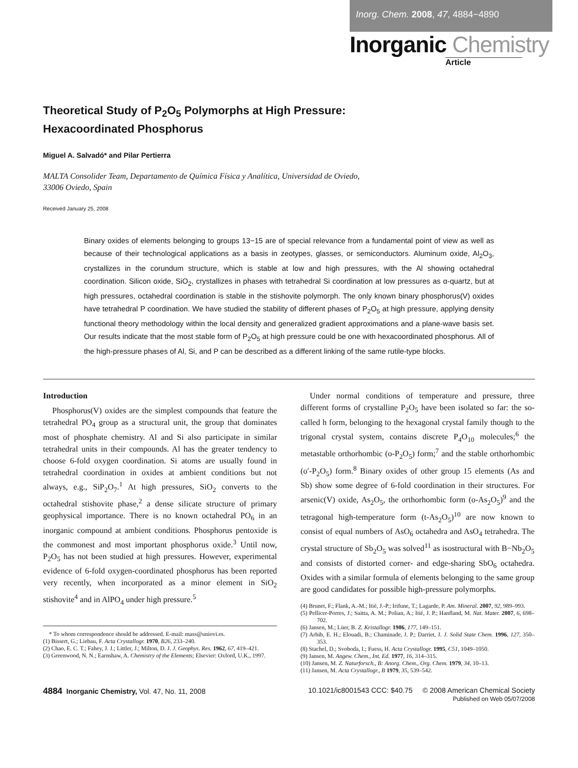Inorg. Chem. 2008, 47, 4884−4890
Inorganic Chemistry
Article
Theoretical Study of P<sub>2</sub>O<sub>5</sub> Polymorphs at High Pressure:
Hexacoordinated Phosphorus
Miguel A. Salvadó* and Pilar Pertierra
MALTA Consolider Team, Departamento de Química Física y Analítica, Universidad de Oviedo,
33006 Oviedo, Spain
Received January 25, 2008
Binary oxides of elements belonging to groups 13−15 are of special relevance from a fundamental point of view as well as because of their technological applications as a basis in zeotypes, glasses, or semiconductors. Aluminum oxide, Al<sub>2</sub>O<sub>3</sub>, crystallizes in the corundum structure, which is stable at low and high pressures, with the Al showing octahedral coordination. Silicon oxide, SiO<sub>2</sub>, crystallizes in phases with tetrahedral Si coordination at low pressures as α-quartz, but at high pressures, octahedral coordination is stable in the stishovite polymorph. The only known binary phosphorus(V) oxides have tetrahedral P coordination. We have studied the stability of different phases of P<sub>2</sub>O<sub>5</sub> at high pressure, applying density functional theory methodology within the local density and generalized gradient approximations and a plane-wave basis set. Our results indicate that the most stable form of P<sub>2</sub>O<sub>5</sub> at high pressure could be one with hexacoordinated phosphorus. All of the high-pressure phases of Al, Si, and P can be described as a different linking of the same rutile-type blocks.
Introduction
Phosphorus(V) oxides are the simplest compounds that feature the tetrahedral PO<sub>4</sub> group as a structural unit, the group that dominates most of phosphate chemistry. Al and Si also participate in similar tetrahedral units in their compounds. Al has the greater tendency to choose 6-fold oxygen coordination. Si atoms are usually found in tetrahedral coordination in oxides at ambient conditions but not always, e.g., SiP<sub>2</sub>O<sub>7</sub>.<sup>1</sup> At high pressures, SiO<sub>2</sub> converts to the octahedral stishovite phase,<sup>2</sup> a dense silicate structure of primary geophysical importance. There is no known octahedral PO<sub>6</sub> in an inorganic compound at ambient conditions. Phosphorus pentoxide is the commonest and most important phosphorus oxide.<sup>3</sup> Until now, P<sub>2</sub>O<sub>5</sub> has not been studied at high pressures. However, experimental evidence of 6-fold oxygen-coordinated phosphorus has been reported very recently, when incorporated as a minor element in SiO<sub>2</sub> stishovite<sup>4</sup> and in AlPO<sub>4</sub> under high pressure.<sup>5</sup>
* To whom correspondence should be addressed. E-mail: mass@uniovi.es.
(1) Bissert, G.; Liebau, F. Acta Crystallogr. 1970, B26, 233–240.
(2) Chao, E. C. T.; Fahey, J. J.; Littler, J.; Milton, D. J. J. Geophys. Res. 1962, 67, 419–421.
(3) Greenwood, N. N.; Earnshaw, A. Chemistry of the Elements; Elsevier: Oxford, U.K., 1997.
Under normal conditions of temperature and pressure, three different forms of crystalline P<sub>2</sub>O<sub>5</sub> have been isolated so far: the so-called h form, belonging to the hexagonal crystal family though to the trigonal crystal system, contains discrete P<sub>4</sub>O<sub>10</sub> molecules;<sup>6</sup> the metastable orthorhombic (o-P<sub>2</sub>O<sub>5</sub>) form;<sup>7</sup> and the stable orthorhombic (o′-P<sub>2</sub>O<sub>5</sub>) form.<sup>8</sup> Binary oxides of other group 15 elements (As and Sb) show some degree of 6-fold coordination in their structures. For arsenic(V) oxide, As<sub>2</sub>O<sub>5</sub>, the orthorhombic form (o-As<sub>2</sub>O<sub>5</sub>)<sup>9</sup> and the tetragonal high-temperature form (t-As<sub>2</sub>O<sub>5</sub>)<sup>10</sup> are now known to consist of equal numbers of AsO<sub>6</sub> octahedra and AsO<sub>4</sub> tetrahedra. The crystal structure of Sb<sub>2</sub>O<sub>5</sub> was solved<sup>11</sup> as isostructural with B−Nb<sub>2</sub>O<sub>5</sub> and consists of distorted corner- and edge-sharing SbO<sub>6</sub> octahedra. Oxides with a similar formula of elements belonging to the same group are good candidates for possible high-pressure polymorphs.
(4) Brunet, F.; Flank, A.-M.; Itié, J.-P.; Irifune, T.; Lagarde, P. Am. Mineral. 2007, 92, 989–993.
(5) Pellicer-Porres, J.; Saitta, A. M.; Polian, A.; Itié, J. P.; Hanfland, M. Nat. Mater. 2007, 6, 698–702.
(6) Jansen, M.; Lüer, B. Z. Kristallogr. 1986, 177, 149–151.
(7) Arbib, E. H.; Elouadi, B.; Chaminade, J. P.; Darriet, J. J. Solid State Chem. 1996, 127, 350–353.
(8) Stachel, D.; Svoboda, I.; Fuess, H. Acta Crystallogr. 1995, C51, 1049–1050.
(9) Jansen, M. Angew. Chem., Int. Ed. 1977, 16, 314–315.
(10) Jansen, M. Z. Naturforsch., B: Anorg. Chem., Org. Chem. 1979, 34, 10–13.
(11) Jansen, M. Acta Crystallogr., B 1979, 35, 539–542.
4884 Inorganic Chemistry, Vol. 47, No. 11, 2008
10.1021/ic8001543 CCC: $40.75 © 2008 American Chemical Society
Published on Web 05/07/2008